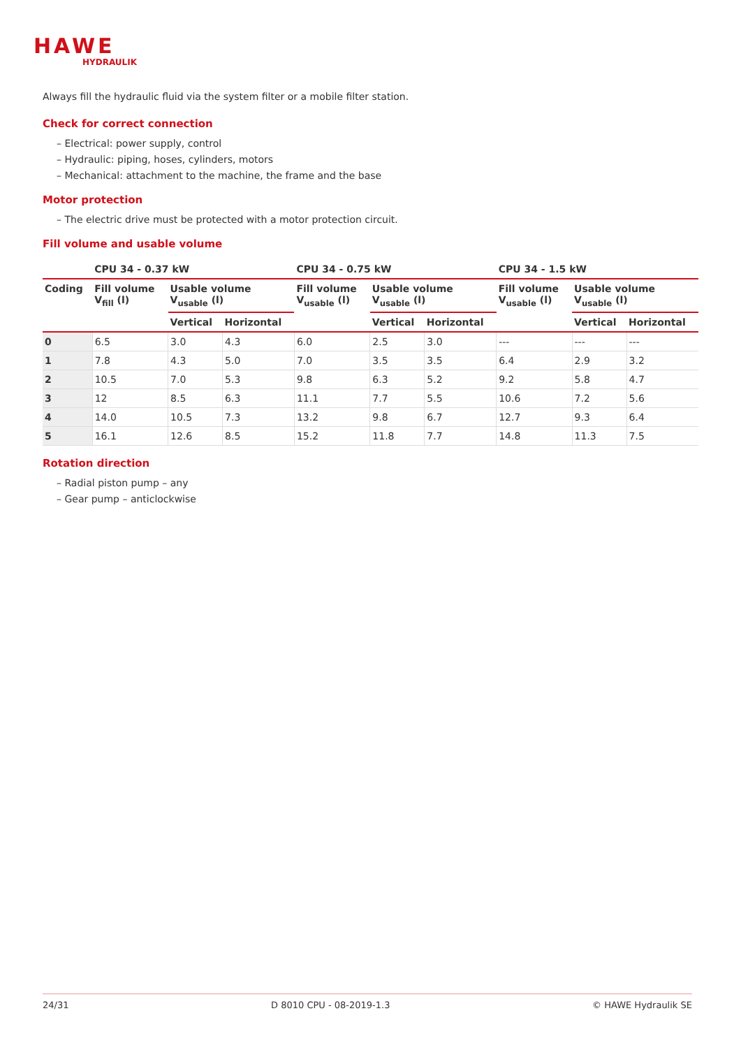HAWE
HYDRAULIK
Always fill the hydraulic fluid via the system filter or a mobile filter station.
Check for correct connection
– Electrical: power supply, control
– Hydraulic: piping, hoses, cylinders, motors
– Mechanical: attachment to the machine, the frame and the base
Motor protection
– The electric drive must be protected with a motor protection circuit.
Fill volume and usable volume
| | CPU 34 - 0.37 kW | | | CPU 34 - 0.75 kW | | | CPU 34 - 1.5 kW | | |
| --- | --- | --- | --- | --- | --- | --- | --- | --- | --- |
| Coding | Fill volume V<sub>fill</sub> (l) | Usable volume V<sub>usable</sub> (l) | | Fill volume V<sub>usable</sub> (l) | Usable volume V<sub>usable</sub> (l) | | Fill volume V<sub>usable</sub> (l) | Usable volume V<sub>usable</sub> (l) | |
| | | Vertical | Horizontal | | Vertical | Horizontal | | Vertical | Horizontal |
| 0 | 6.5 | 3.0 | 4.3 | 6.0 | 2.5 | 3.0 | --- | --- | --- |
| 1 | 7.8 | 4.3 | 5.0 | 7.0 | 3.5 | 3.5 | 6.4 | 2.9 | 3.2 |
| 2 | 10.5 | 7.0 | 5.3 | 9.8 | 6.3 | 5.2 | 9.2 | 5.8 | 4.7 |
| 3 | 12 | 8.5 | 6.3 | 11.1 | 7.7 | 5.5 | 10.6 | 7.2 | 5.6 |
| 4 | 14.0 | 10.5 | 7.3 | 13.2 | 9.8 | 6.7 | 12.7 | 9.3 | 6.4 |
| 5 | 16.1 | 12.6 | 8.5 | 15.2 | 11.8 | 7.7 | 14.8 | 11.3 | 7.5 |
Rotation direction
– Radial piston pump – any
– Gear pump – anticlockwise
24/31 D 8010 CPU - 08-2019-1.3 © HAWE Hydraulik SE